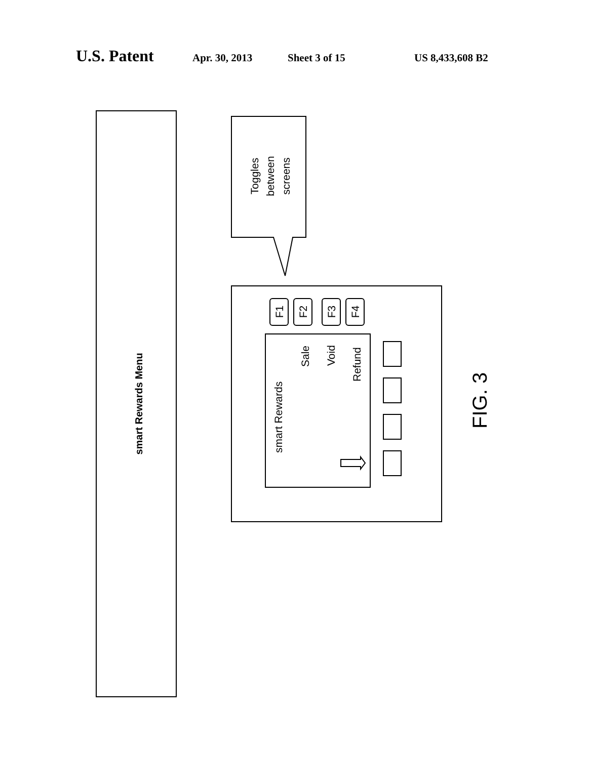U.S. Patent Apr. 30, 2013 Sheet 3 of 15 US 8,433,608 B2
smart Rewards Menu
Toggles
between
screens
F1
F2
F3
F4
smart Rewards
Sale
Void
Refund
FIG. 3